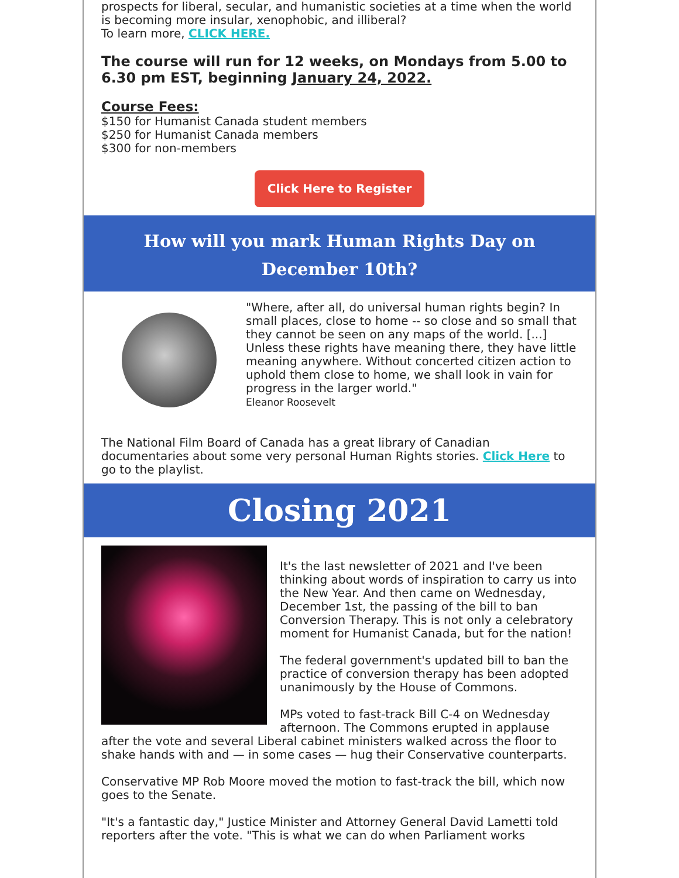prospects for liberal, secular, and humanistic societies at a time when the world is becoming more insular, xenophobic, and illiberal?
To learn more, CLICK HERE.
The course will run for 12 weeks, on Mondays from 5.00 to 6.30 pm EST, beginning January 24, 2022.
Course Fees:
$150 for Humanist Canada student members
$250 for Humanist Canada members
$300 for non-members
Click Here to Register
How will you mark Human Rights Day on December 10th?
"Where, after all, do universal human rights begin? In small places, close to home -- so close and so small that they cannot be seen on any maps of the world. [...] Unless these rights have meaning there, they have little meaning anywhere. Without concerted citizen action to uphold them close to home, we shall look in vain for progress in the larger world."
Eleanor Roosevelt
The National Film Board of Canada has a great library of Canadian documentaries about some very personal Human Rights stories. Click Here to go to the playlist.
Closing 2021
It's the last newsletter of 2021 and I've been thinking about words of inspiration to carry us into the New Year. And then came on Wednesday, December 1st, the passing of the bill to ban Conversion Therapy. This is not only a celebratory moment for Humanist Canada, but for the nation!
The federal government's updated bill to ban the practice of conversion therapy has been adopted unanimously by the House of Commons.
MPs voted to fast-track Bill C-4 on Wednesday afternoon. The Commons erupted in applause after the vote and several Liberal cabinet ministers walked across the floor to shake hands with and — in some cases — hug their Conservative counterparts.
Conservative MP Rob Moore moved the motion to fast-track the bill, which now goes to the Senate.
"It's a fantastic day," Justice Minister and Attorney General David Lametti told reporters after the vote. "This is what we can do when Parliament works